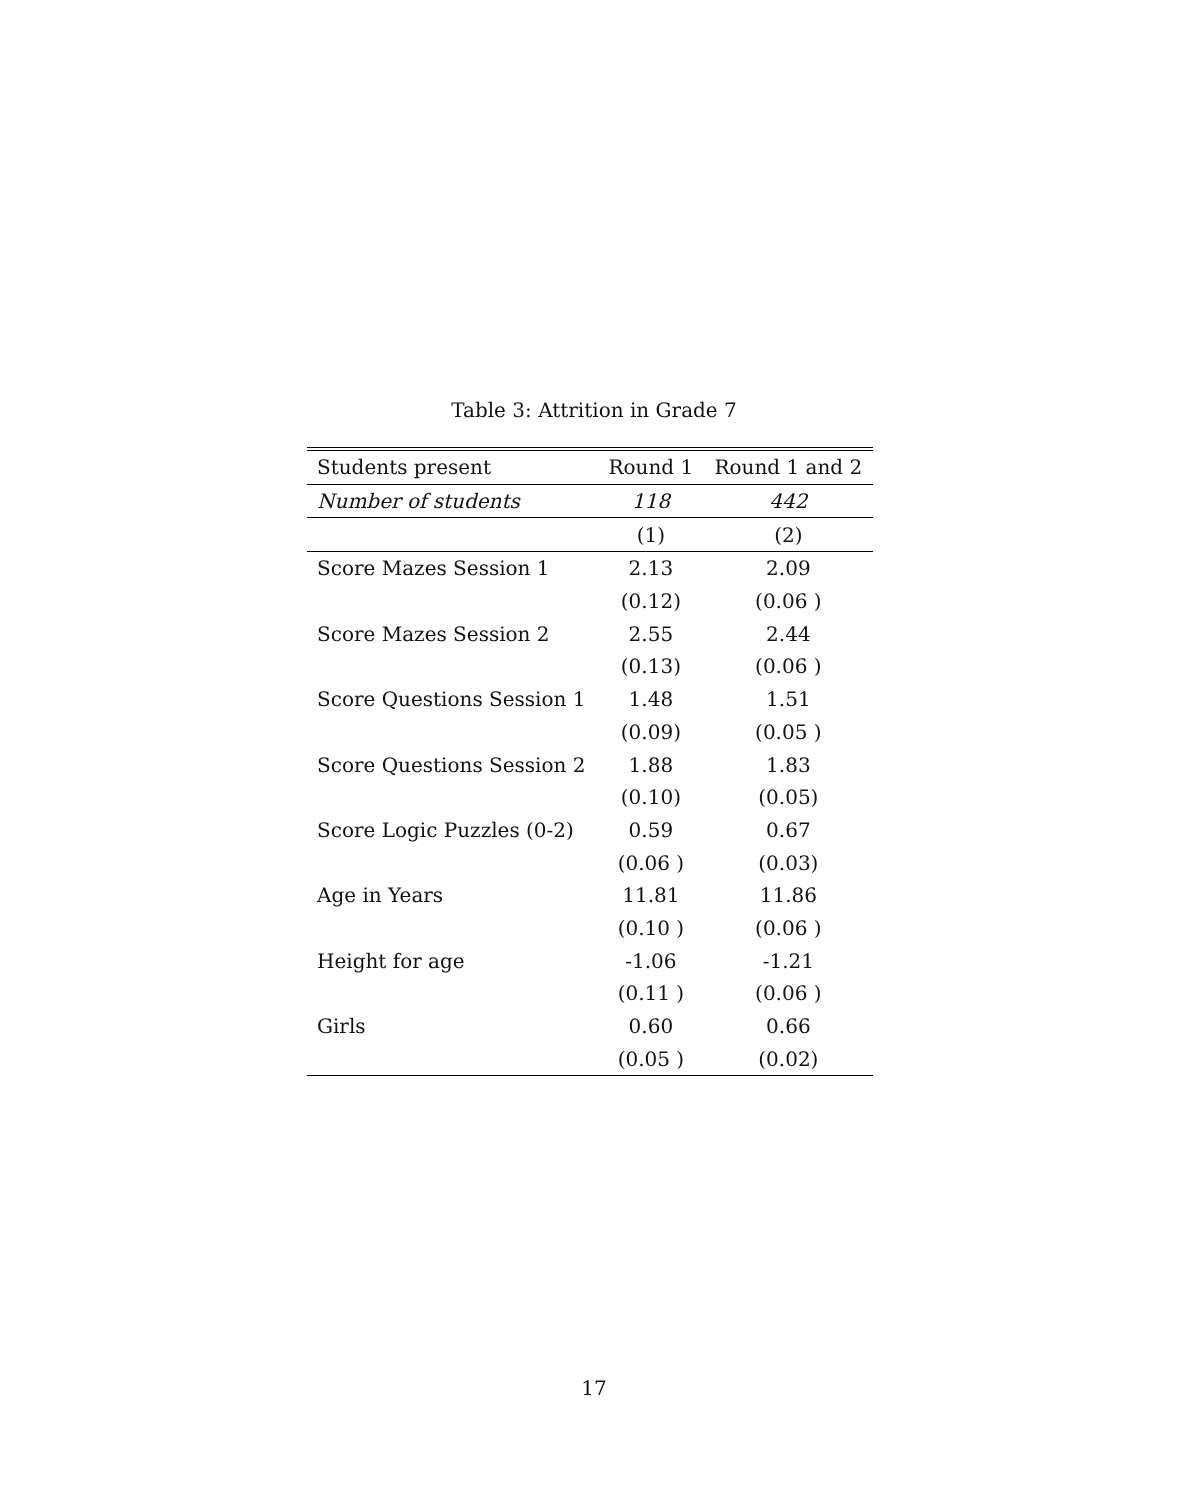Table 3: Attrition in Grade 7
| Students present | Round 1 | Round 1 and 2 |
| --- | --- | --- |
| Number of students | 118 | 442 |
| | (1) | (2) |
| Score Mazes Session 1 | 2.13 | 2.09 |
| | (0.12) | (0.06 ) |
| Score Mazes Session 2 | 2.55 | 2.44 |
| | (0.13) | (0.06 ) |
| Score Questions Session 1 | 1.48 | 1.51 |
| | (0.09) | (0.05 ) |
| Score Questions Session 2 | 1.88 | 1.83 |
| | (0.10) | (0.05) |
| Score Logic Puzzles (0-2) | 0.59 | 0.67 |
| | (0.06 ) | (0.03) |
| Age in Years | 11.81 | 11.86 |
| | (0.10 ) | (0.06 ) |
| Height for age | -1.06 | -1.21 |
| | (0.11 ) | (0.06 ) |
| Girls | 0.60 | 0.66 |
| | (0.05 ) | (0.02) |
17